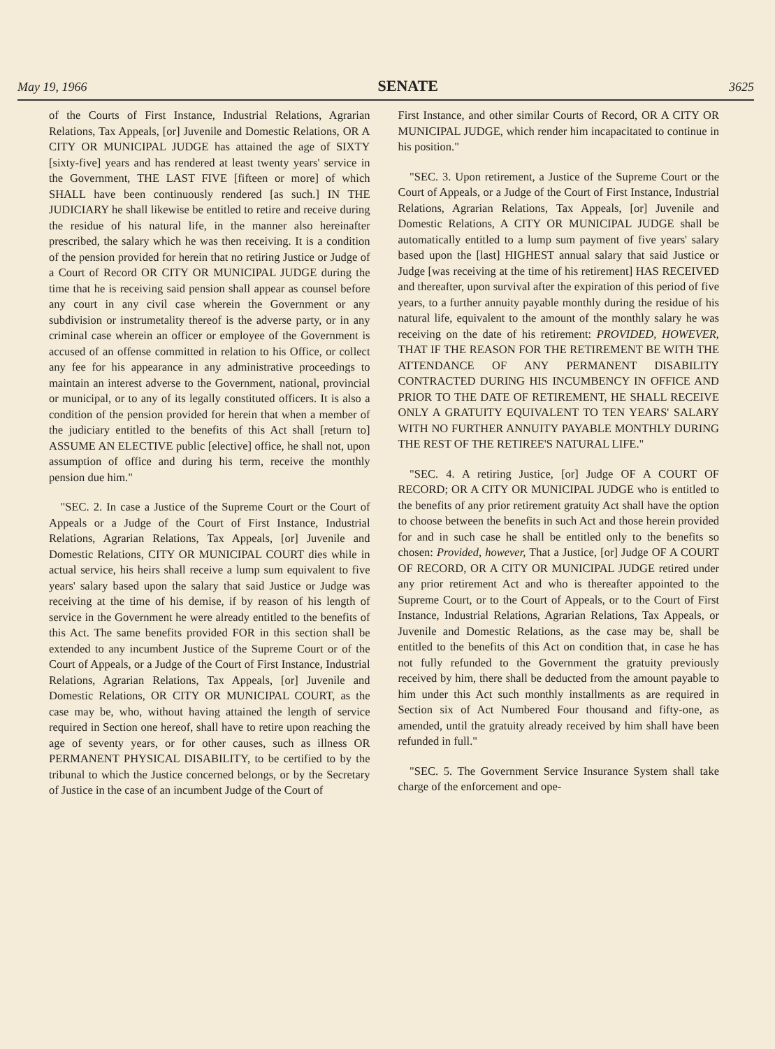May 19, 1966 SENATE 3625
of the Courts of First Instance, Industrial Relations, Agrarian Relations, Tax Appeals, [or] Juvenile and Domestic Relations, OR A CITY OR MUNICIPAL JUDGE has attained the age of SIXTY [sixty-five] years and has rendered at least twenty years' service in the Government, THE LAST FIVE [fifteen or more] of which SHALL have been continuously rendered [as such.] IN THE JUDICIARY he shall likewise be entitled to retire and receive during the residue of his natural life, in the manner also hereinafter prescribed, the salary which he was then receiving. It is a condition of the pension provided for herein that no retiring Justice or Judge of a Court of Record OR CITY OR MUNICIPAL JUDGE during the time that he is receiving said pension shall appear as counsel before any court in any civil case wherein the Government or any subdivision or instrumetality thereof is the adverse party, or in any criminal case wherein an officer or employee of the Government is accused of an offense committed in relation to his Office, or collect any fee for his appearance in any administrative proceedings to maintain an interest adverse to the Government, national, provincial or municipal, or to any of its legally constituted officers. It is also a condition of the pension provided for herein that when a member of the judiciary entitled to the benefits of this Act shall [return to] ASSUME AN ELECTIVE public [elective] office, he shall not, upon assumption of office and during his term, receive the monthly pension due him."
"SEC. 2. In case a Justice of the Supreme Court or the Court of Appeals or a Judge of the Court of First Instance, Industrial Relations, Agrarian Relations, Tax Appeals, [or] Juvenile and Domestic Relations, CITY OR MUNICIPAL COURT dies while in actual service, his heirs shall receive a lump sum equivalent to five years' salary based upon the salary that said Justice or Judge was receiving at the time of his demise, if by reason of his length of service in the Government he were already entitled to the benefits of this Act. The same benefits provided FOR in this section shall be extended to any incumbent Justice of the Supreme Court or of the Court of Appeals, or a Judge of the Court of First Instance, Industrial Relations, Agrarian Relations, Tax Appeals, [or] Juvenile and Domestic Relations, OR CITY OR MUNICIPAL COURT, as the case may be, who, without having attained the length of service required in Section one hereof, shall have to retire upon reaching the age of seventy years, or for other causes, such as illness OR PERMANENT PHYSICAL DISABILITY, to be certified to by the tribunal to which the Justice concerned belongs, or by the Secretary of Justice in the case of an incumbent Judge of the Court of
First Instance, and other similar Courts of Record, OR A CITY OR MUNICIPAL JUDGE, which render him incapacitated to continue in his position."
"SEC. 3. Upon retirement, a Justice of the Supreme Court or the Court of Appeals, or a Judge of the Court of First Instance, Industrial Relations, Agrarian Relations, Tax Appeals, [or] Juvenile and Domestic Relations, A CITY OR MUNICIPAL JUDGE shall be automatically entitled to a lump sum payment of five years' salary based upon the [last] HIGHEST annual salary that said Justice or Judge [was receiving at the time of his retirement] HAS RECEIVED and thereafter, upon survival after the expiration of this period of five years, to a further annuity payable monthly during the residue of his natural life, equivalent to the amount of the monthly salary he was receiving on the date of his retirement: PROVIDED, HOWEVER, THAT IF THE REASON FOR THE RETIREMENT BE WITH THE ATTENDANCE OF ANY PERMANENT DISABILITY CONTRACTED DURING HIS INCUMBENCY IN OFFICE AND PRIOR TO THE DATE OF RETIREMENT, HE SHALL RECEIVE ONLY A GRATUITY EQUIVALENT TO TEN YEARS' SALARY WITH NO FURTHER ANNUITY PAYABLE MONTHLY DURING THE REST OF THE RETIREE'S NATURAL LIFE."
"SEC. 4. A retiring Justice, [or] Judge OF A COURT OF RECORD; OR A CITY OR MUNICIPAL JUDGE who is entitled to the benefits of any prior retirement gratuity Act shall have the option to choose between the benefits in such Act and those herein provided for and in such case he shall be entitled only to the benefits so chosen: Provided, however, That a Justice, [or] Judge OF A COURT OF RECORD, OR A CITY OR MUNICIPAL JUDGE retired under any prior retirement Act and who is thereafter appointed to the Supreme Court, or to the Court of Appeals, or to the Court of First Instance, Industrial Relations, Agrarian Relations, Tax Appeals, or Juvenile and Domestic Relations, as the case may be, shall be entitled to the benefits of this Act on condition that, in case he has not fully refunded to the Government the gratuity previously received by him, there shall be deducted from the amount payable to him under this Act such monthly installments as are required in Section six of Act Numbered Four thousand and fifty-one, as amended, until the gratuity already received by him shall have been refunded in full."
"SEC. 5. The Government Service Insurance System shall take charge of the enforcement and ope-